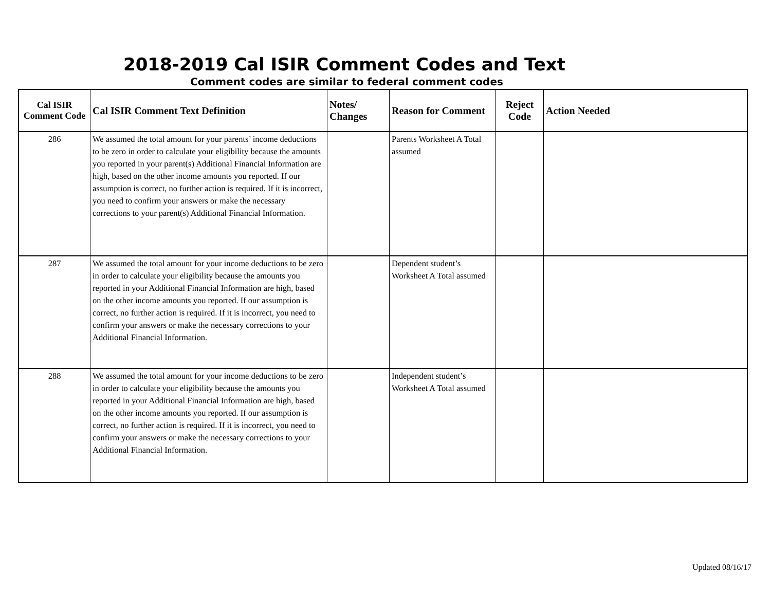2018-2019 Cal ISIR Comment Codes and Text
Comment codes are similar to federal comment codes
| Cal ISIR Comment Code | Cal ISIR Comment Text Definition | Notes/ Changes | Reason for Comment | Reject Code | Action Needed |
| --- | --- | --- | --- | --- | --- |
| 286 | We assumed the total amount for your parents’ income deductions to be zero in order to calculate your eligibility because the amounts you reported in your parent(s) Additional Financial Information are high, based on the other income amounts you reported. If our assumption is correct, no further action is required. If it is incorrect, you need to confirm your answers or make the necessary corrections to your parent(s) Additional Financial Information. | | Parents Worksheet A Total assumed | | |
| 287 | We assumed the total amount for your income deductions to be zero in order to calculate your eligibility because the amounts you reported in your Additional Financial Information are high, based on the other income amounts you reported. If our assumption is correct, no further action is required. If it is incorrect, you need to confirm your answers or make the necessary corrections to your Additional Financial Information. | | Dependent student’s Worksheet A Total assumed | | |
| 288 | We assumed the total amount for your income deductions to be zero in order to calculate your eligibility because the amounts you reported in your Additional Financial Information are high, based on the other income amounts you reported. If our assumption is correct, no further action is required. If it is incorrect, you need to confirm your answers or make the necessary corrections to your Additional Financial Information. | | Independent student’s Worksheet A Total assumed | | |
Updated 08/16/17